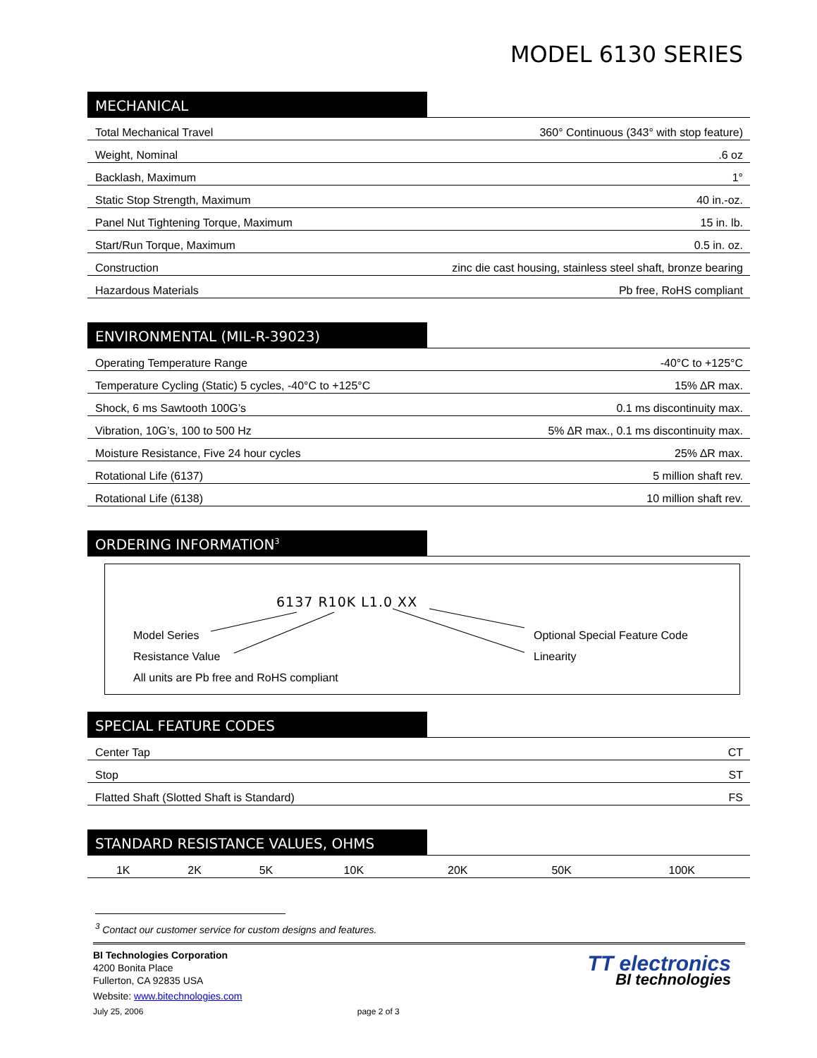MODEL 6130 SERIES
MECHANICAL
| Total Mechanical Travel | 360° Continuous (343° with stop feature) |
| Weight, Nominal | .6 oz |
| Backlash, Maximum | 1° |
| Static Stop Strength, Maximum | 40 in.-oz. |
| Panel Nut Tightening Torque, Maximum | 15 in. lb. |
| Start/Run Torque, Maximum | 0.5 in. oz. |
| Construction | zinc die cast housing, stainless steel shaft, bronze bearing |
| Hazardous Materials | Pb free, RoHS compliant |
ENVIRONMENTAL (MIL-R-39023)
| Operating Temperature Range | -40°C to +125°C |
| Temperature Cycling (Static) 5 cycles, -40°C to +125°C | 15% ΔR max. |
| Shock, 6 ms Sawtooth 100G’s | 0.1 ms discontinuity max. |
| Vibration, 10G’s, 100 to 500 Hz | 5% ΔR max., 0.1 ms discontinuity max. |
| Moisture Resistance, Five 24 hour cycles | 25% ΔR max. |
| Rotational Life (6137) | 5 million shaft rev. |
| Rotational Life (6138) | 10 million shaft rev. |
ORDERING INFORMATION<sup>3</sup>
6137 R10K L1.0 XX
Model Series
Resistance Value
All units are Pb free and RoHS compliant
Optional Special Feature Code
Linearity
SPECIAL FEATURE CODES
| Center Tap | CT |
| Stop | ST |
| Flatted Shaft (Slotted Shaft is Standard) | FS |
STANDARD RESISTANCE VALUES, OHMS
| 1K | 2K | 5K | 10K | 20K | 50K | 100K |
<sup>3</sup> Contact our customer service for custom designs and features.
BI Technologies Corporation
4200 Bonita Place
Fullerton, CA 92835 USA
Website: www.bitechnologies.com
July 25, 2006 page 2 of 3
TT electronics
BI technologies